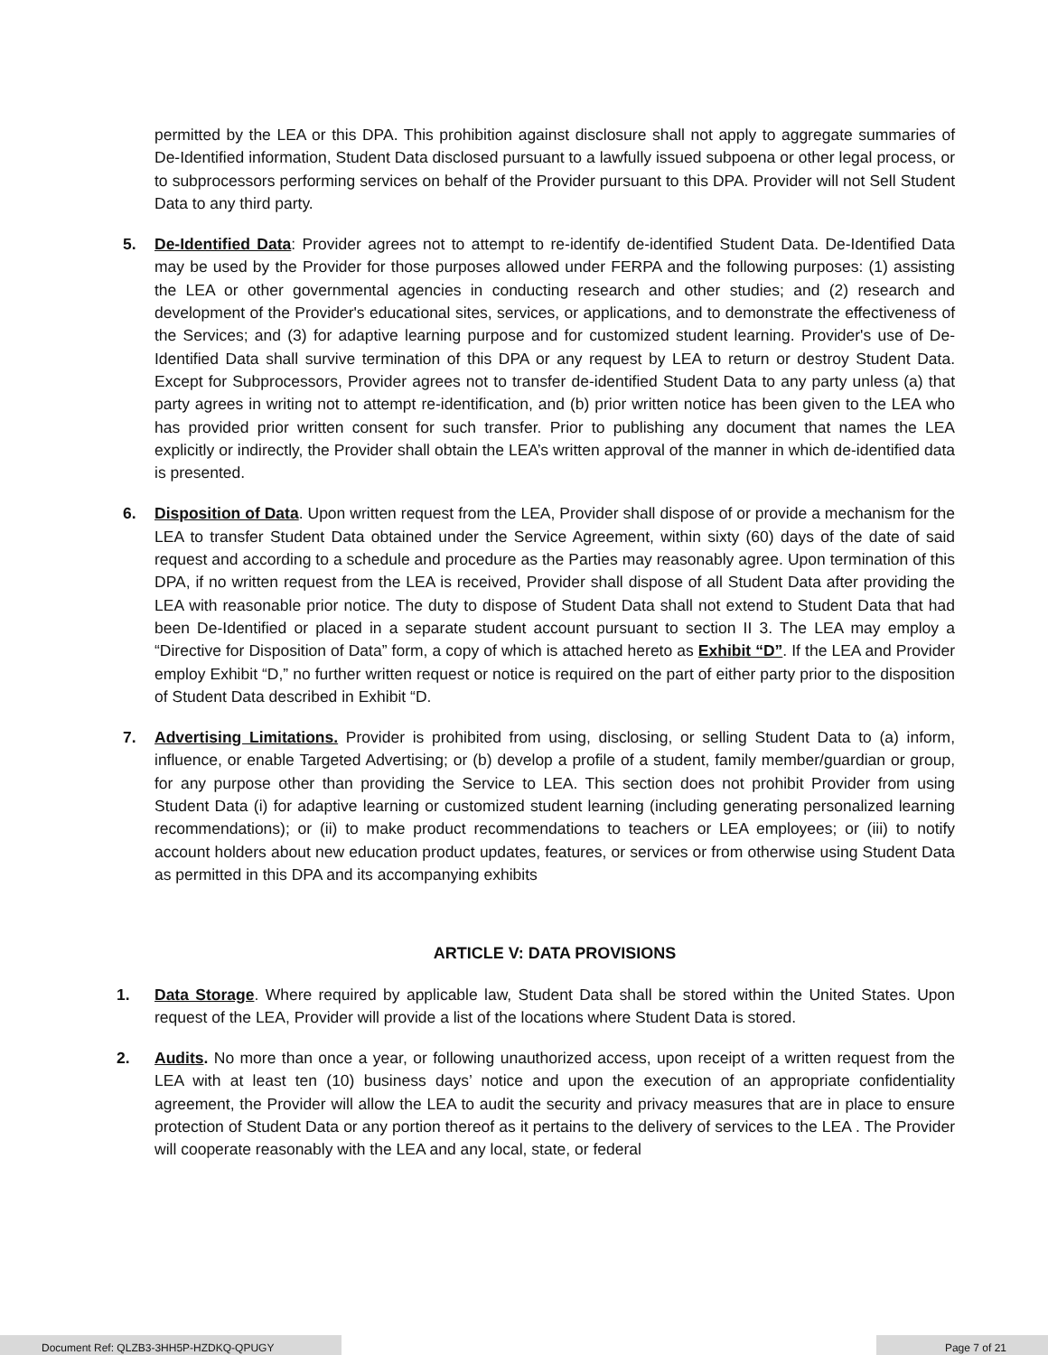permitted by the LEA or this DPA. This prohibition against disclosure shall not apply to aggregate summaries of De-Identified information, Student Data disclosed pursuant to a lawfully issued subpoena or other legal process, or to subprocessors performing services on behalf of the Provider pursuant to this DPA. Provider will not Sell Student Data to any third party.
5.
De-Identified Data: Provider agrees not to attempt to re-identify de-identified Student Data. De-Identified Data may be used by the Provider for those purposes allowed under FERPA and the following purposes: (1) assisting the LEA or other governmental agencies in conducting research and other studies; and (2) research and development of the Provider's educational sites, services, or applications, and to demonstrate the effectiveness of the Services; and (3) for adaptive learning purpose and for customized student learning. Provider's use of De-Identified Data shall survive termination of this DPA or any request by LEA to return or destroy Student Data. Except for Subprocessors, Provider agrees not to transfer de-identified Student Data to any party unless (a) that party agrees in writing not to attempt re-identification, and (b) prior written notice has been given to the LEA who has provided prior written consent for such transfer. Prior to publishing any document that names the LEA explicitly or indirectly, the Provider shall obtain the LEA’s written approval of the manner in which de-identified data is presented.
6.
Disposition of Data. Upon written request from the LEA, Provider shall dispose of or provide a mechanism for the LEA to transfer Student Data obtained under the Service Agreement, within sixty (60) days of the date of said request and according to a schedule and procedure as the Parties may reasonably agree. Upon termination of this DPA, if no written request from the LEA is received, Provider shall dispose of all Student Data after providing the LEA with reasonable prior notice. The duty to dispose of Student Data shall not extend to Student Data that had been De-Identified or placed in a separate student account pursuant to section II 3. The LEA may employ a “Directive for Disposition of Data” form, a copy of which is attached hereto as Exhibit “D”. If the LEA and Provider employ Exhibit “D,” no further written request or notice is required on the part of either party prior to the disposition of Student Data described in Exhibit “D.
7.
Advertising Limitations. Provider is prohibited from using, disclosing, or selling Student Data to (a) inform, influence, or enable Targeted Advertising; or (b) develop a profile of a student, family member/guardian or group, for any purpose other than providing the Service to LEA. This section does not prohibit Provider from using Student Data (i) for adaptive learning or customized student learning (including generating personalized learning recommendations); or (ii) to make product recommendations to teachers or LEA employees; or (iii) to notify account holders about new education product updates, features, or services or from otherwise using Student Data as permitted in this DPA and its accompanying exhibits
ARTICLE V: DATA PROVISIONS
1.
Data Storage. Where required by applicable law, Student Data shall be stored within the United States. Upon request of the LEA, Provider will provide a list of the locations where Student Data is stored.
2.
Audits. No more than once a year, or following unauthorized access, upon receipt of a written request from the LEA with at least ten (10) business days’ notice and upon the execution of an appropriate confidentiality agreement, the Provider will allow the LEA to audit the security and privacy measures that are in place to ensure protection of Student Data or any portion thereof as it pertains to the delivery of services to the LEA . The Provider will cooperate reasonably with the LEA and any local, state, or federal
Document Ref: QLZB3-3HH5P-HZDKQ-QPUGY Page 7 of 21